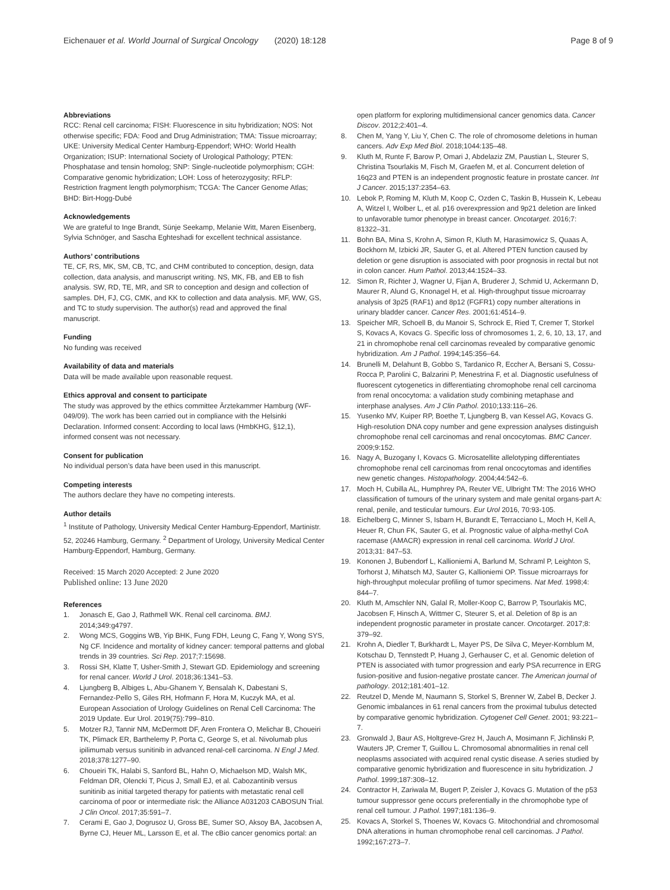Eichenauer et al. World Journal of Surgical Oncology (2020) 18:128
Page 8 of 9
Abbreviations
RCC: Renal cell carcinoma; FISH: Fluorescence in situ hybridization; NOS: Not otherwise specific; FDA: Food and Drug Administration; TMA: Tissue microarray; UKE: University Medical Center Hamburg-Eppendorf; WHO: World Health Organization; ISUP: International Society of Urological Pathology; PTEN: Phosphatase and tensin homolog; SNP: Single-nucleotide polymorphism; CGH: Comparative genomic hybridization; LOH: Loss of heterozygosity; RFLP: Restriction fragment length polymorphism; TCGA: The Cancer Genome Atlas; BHD: Birt-Hogg-Dubé
Acknowledgements
We are grateful to Inge Brandt, Sünje Seekamp, Melanie Witt, Maren Eisenberg, Sylvia Schnöger, and Sascha Eghteshadi for excellent technical assistance.
Authors’ contributions
TE, CF, RS, MK, SM, CB, TC, and CHM contributed to conception, design, data collection, data analysis, and manuscript writing. NS, MK, FB, and EB to fish analysis. SW, RD, TE, MR, and SR to conception and design and collection of samples. DH, FJ, CG, CMK, and KK to collection and data analysis. MF, WW, GS, and TC to study supervision. The author(s) read and approved the final manuscript.
Funding
No funding was received
Availability of data and materials
Data will be made available upon reasonable request.
Ethics approval and consent to participate
The study was approved by the ethics committee Ärztekammer Hamburg (WF-049/09). The work has been carried out in compliance with the Helsinki Declaration. Informed consent: According to local laws (HmbKHG, §12,1), informed consent was not necessary.
Consent for publication
No individual person’s data have been used in this manuscript.
Competing interests
The authors declare they have no competing interests.
Author details
<sup>1</sup> Institute of Pathology, University Medical Center Hamburg-Eppendorf, Martinistr. 52, 20246 Hamburg, Germany. <sup>2</sup> Department of Urology, University Medical Center Hamburg-Eppendorf, Hamburg, Germany.
Received: 15 March 2020 Accepted: 2 June 2020
Published online: 13 June 2020
References
1. Jonasch E, Gao J, Rathmell WK. Renal cell carcinoma. BMJ. 2014;349:g4797.
2. Wong MCS, Goggins WB, Yip BHK, Fung FDH, Leung C, Fang Y, Wong SYS, Ng CF. Incidence and mortality of kidney cancer: temporal patterns and global trends in 39 countries. Sci Rep. 2017;7:15698.
3. Rossi SH, Klatte T, Usher-Smith J, Stewart GD. Epidemiology and screening for renal cancer. World J Urol. 2018;36:1341–53.
4. Ljungberg B, Albiges L, Abu-Ghanem Y, Bensalah K, Dabestani S, Fernandez-Pello S, Giles RH, Hofmann F, Hora M, Kuczyk MA, et al. European Association of Urology Guidelines on Renal Cell Carcinoma: The 2019 Update. Eur Urol. 2019(75):799–810.
5. Motzer RJ, Tannir NM, McDermott DF, Aren Frontera O, Melichar B, Choueiri TK, Plimack ER, Barthelemy P, Porta C, George S, et al. Nivolumab plus ipilimumab versus sunitinib in advanced renal-cell carcinoma. N Engl J Med. 2018;378:1277–90.
6. Choueiri TK, Halabi S, Sanford BL, Hahn O, Michaelson MD, Walsh MK, Feldman DR, Olencki T, Picus J, Small EJ, et al. Cabozantinib versus sunitinib as initial targeted therapy for patients with metastatic renal cell carcinoma of poor or intermediate risk: the Alliance A031203 CABOSUN Trial. J Clin Oncol. 2017;35:591–7.
7. Cerami E, Gao J, Dogrusoz U, Gross BE, Sumer SO, Aksoy BA, Jacobsen A, Byrne CJ, Heuer ML, Larsson E, et al. The cBio cancer genomics portal: an
open platform for exploring multidimensional cancer genomics data. Cancer Discov. 2012;2:401–4.
8. Chen M, Yang Y, Liu Y, Chen C. The role of chromosome deletions in human cancers. Adv Exp Med Biol. 2018;1044:135–48.
9. Kluth M, Runte F, Barow P, Omari J, Abdelaziz ZM, Paustian L, Steurer S, Christina Tsourlakis M, Fisch M, Graefen M, et al. Concurrent deletion of 16q23 and PTEN is an independent prognostic feature in prostate cancer. Int J Cancer. 2015;137:2354–63.
10. Lebok P, Roming M, Kluth M, Koop C, Ozden C, Taskin B, Hussein K, Lebeau A, Witzel I, Wolber L, et al. p16 overexpression and 9p21 deletion are linked to unfavorable tumor phenotype in breast cancer. Oncotarget. 2016;7: 81322–31.
11. Bohn BA, Mina S, Krohn A, Simon R, Kluth M, Harasimowicz S, Quaas A, Bockhorn M, Izbicki JR, Sauter G, et al. Altered PTEN function caused by deletion or gene disruption is associated with poor prognosis in rectal but not in colon cancer. Hum Pathol. 2013;44:1524–33.
12. Simon R, Richter J, Wagner U, Fijan A, Bruderer J, Schmid U, Ackermann D, Maurer R, Alund G, Knonagel H, et al. High-throughput tissue microarray analysis of 3p25 (RAF1) and 8p12 (FGFR1) copy number alterations in urinary bladder cancer. Cancer Res. 2001;61:4514–9.
13. Speicher MR, Schoell B, du Manoir S, Schrock E, Ried T, Cremer T, Storkel S, Kovacs A, Kovacs G. Specific loss of chromosomes 1, 2, 6, 10, 13, 17, and 21 in chromophobe renal cell carcinomas revealed by comparative genomic hybridization. Am J Pathol. 1994;145:356–64.
14. Brunelli M, Delahunt B, Gobbo S, Tardanico R, Eccher A, Bersani S, Cossu-Rocca P, Parolini C, Balzarini P, Menestrina F, et al. Diagnostic usefulness of fluorescent cytogenetics in differentiating chromophobe renal cell carcinoma from renal oncocytoma: a validation study combining metaphase and interphase analyses. Am J Clin Pathol. 2010;133:116–26.
15. Yusenko MV, Kuiper RP, Boethe T, Ljungberg B, van Kessel AG, Kovacs G. High-resolution DNA copy number and gene expression analyses distinguish chromophobe renal cell carcinomas and renal oncocytomas. BMC Cancer. 2009;9:152.
16. Nagy A, Buzogany I, Kovacs G. Microsatellite allelotyping differentiates chromophobe renal cell carcinomas from renal oncocytomas and identifies new genetic changes. Histopathology. 2004;44:542–6.
17. Moch H, Cubilla AL, Humphrey PA, Reuter VE, Ulbright TM: The 2016 WHO classification of tumours of the urinary system and male genital organs-part A: renal, penile, and testicular tumours. Eur Urol 2016, 70:93-105.
18. Eichelberg C, Minner S, Isbarn H, Burandt E, Terracciano L, Moch H, Kell A, Heuer R, Chun FK, Sauter G, et al. Prognostic value of alpha-methyl CoA racemase (AMACR) expression in renal cell carcinoma. World J Urol. 2013;31: 847–53.
19. Kononen J, Bubendorf L, Kallioniemi A, Barlund M, Schraml P, Leighton S, Torhorst J, Mihatsch MJ, Sauter G, Kallioniemi OP. Tissue microarrays for high-throughput molecular profiling of tumor specimens. Nat Med. 1998;4: 844–7.
20. Kluth M, Amschler NN, Galal R, Moller-Koop C, Barrow P, Tsourlakis MC, Jacobsen F, Hinsch A, Wittmer C, Steurer S, et al. Deletion of 8p is an independent prognostic parameter in prostate cancer. Oncotarget. 2017;8: 379–92.
21. Krohn A, Diedler T, Burkhardt L, Mayer PS, De Silva C, Meyer-Kornblum M, Kotschau D, Tennstedt P, Huang J, Gerhauser C, et al. Genomic deletion of PTEN is associated with tumor progression and early PSA recurrence in ERG fusion-positive and fusion-negative prostate cancer. The American journal of pathology. 2012;181:401–12.
22. Reutzel D, Mende M, Naumann S, Storkel S, Brenner W, Zabel B, Decker J. Genomic imbalances in 61 renal cancers from the proximal tubulus detected by comparative genomic hybridization. Cytogenet Cell Genet. 2001; 93:221–7.
23. Gronwald J, Baur AS, Holtgreve-Grez H, Jauch A, Mosimann F, Jichlinski P, Wauters JP, Cremer T, Guillou L. Chromosomal abnormalities in renal cell neoplasms associated with acquired renal cystic disease. A series studied by comparative genomic hybridization and fluorescence in situ hybridization. J Pathol. 1999;187:308–12.
24. Contractor H, Zariwala M, Bugert P, Zeisler J, Kovacs G. Mutation of the p53 tumour suppressor gene occurs preferentially in the chromophobe type of renal cell tumour. J Pathol. 1997;181:136–9.
25. Kovacs A, Storkel S, Thoenes W, Kovacs G. Mitochondrial and chromosomal DNA alterations in human chromophobe renal cell carcinomas. J Pathol. 1992;167:273–7.